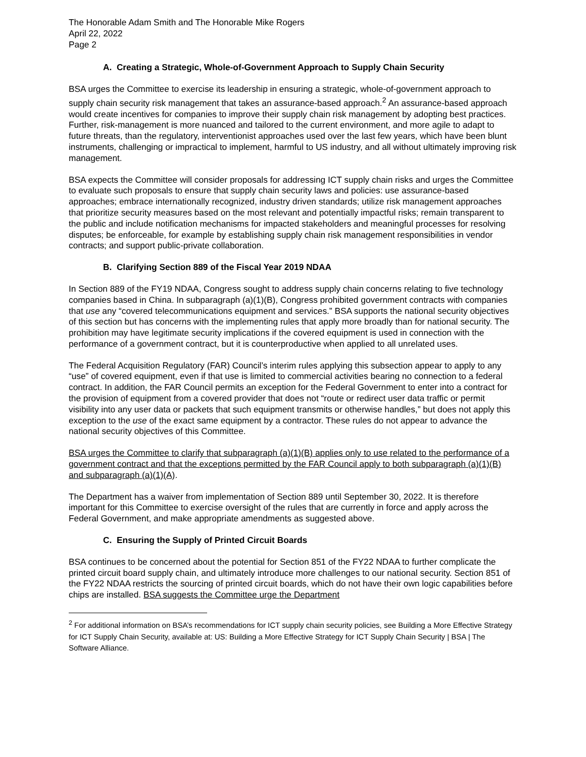The Honorable Adam Smith and The Honorable Mike Rogers
April 22, 2022
Page 2
A. Creating a Strategic, Whole-of-Government Approach to Supply Chain Security
BSA urges the Committee to exercise its leadership in ensuring a strategic, whole-of-government approach to supply chain security risk management that takes an assurance-based approach.<sup>2</sup> An assurance-based approach would create incentives for companies to improve their supply chain risk management by adopting best practices. Further, risk-management is more nuanced and tailored to the current environment, and more agile to adapt to future threats, than the regulatory, interventionist approaches used over the last few years, which have been blunt instruments, challenging or impractical to implement, harmful to US industry, and all without ultimately improving risk management.
BSA expects the Committee will consider proposals for addressing ICT supply chain risks and urges the Committee to evaluate such proposals to ensure that supply chain security laws and policies: use assurance-based approaches; embrace internationally recognized, industry driven standards; utilize risk management approaches that prioritize security measures based on the most relevant and potentially impactful risks; remain transparent to the public and include notification mechanisms for impacted stakeholders and meaningful processes for resolving disputes; be enforceable, for example by establishing supply chain risk management responsibilities in vendor contracts; and support public-private collaboration.
B. Clarifying Section 889 of the Fiscal Year 2019 NDAA
In Section 889 of the FY19 NDAA, Congress sought to address supply chain concerns relating to five technology companies based in China. In subparagraph (a)(1)(B), Congress prohibited government contracts with companies that use any “covered telecommunications equipment and services.” BSA supports the national security objectives of this section but has concerns with the implementing rules that apply more broadly than for national security. The prohibition may have legitimate security implications if the covered equipment is used in connection with the performance of a government contract, but it is counterproductive when applied to all unrelated uses.
The Federal Acquisition Regulatory (FAR) Council’s interim rules applying this subsection appear to apply to any “use” of covered equipment, even if that use is limited to commercial activities bearing no connection to a federal contract. In addition, the FAR Council permits an exception for the Federal Government to enter into a contract for the provision of equipment from a covered provider that does not “route or redirect user data traffic or permit visibility into any user data or packets that such equipment transmits or otherwise handles,” but does not apply this exception to the use of the exact same equipment by a contractor. These rules do not appear to advance the national security objectives of this Committee.
BSA urges the Committee to clarify that subparagraph (a)(1)(B) applies only to use related to the performance of a government contract and that the exceptions permitted by the FAR Council apply to both subparagraph (a)(1)(B) and subparagraph (a)(1)(A).
The Department has a waiver from implementation of Section 889 until September 30, 2022. It is therefore important for this Committee to exercise oversight of the rules that are currently in force and apply across the Federal Government, and make appropriate amendments as suggested above.
C. Ensuring the Supply of Printed Circuit Boards
BSA continues to be concerned about the potential for Section 851 of the FY22 NDAA to further complicate the printed circuit board supply chain, and ultimately introduce more challenges to our national security. Section 851 of the FY22 NDAA restricts the sourcing of printed circuit boards, which do not have their own logic capabilities before chips are installed. BSA suggests the Committee urge the Department
<sup>2</sup> For additional information on BSA’s recommendations for ICT supply chain security policies, see Building a More Effective Strategy for ICT Supply Chain Security, available at: US: Building a More Effective Strategy for ICT Supply Chain Security | BSA | The Software Alliance.